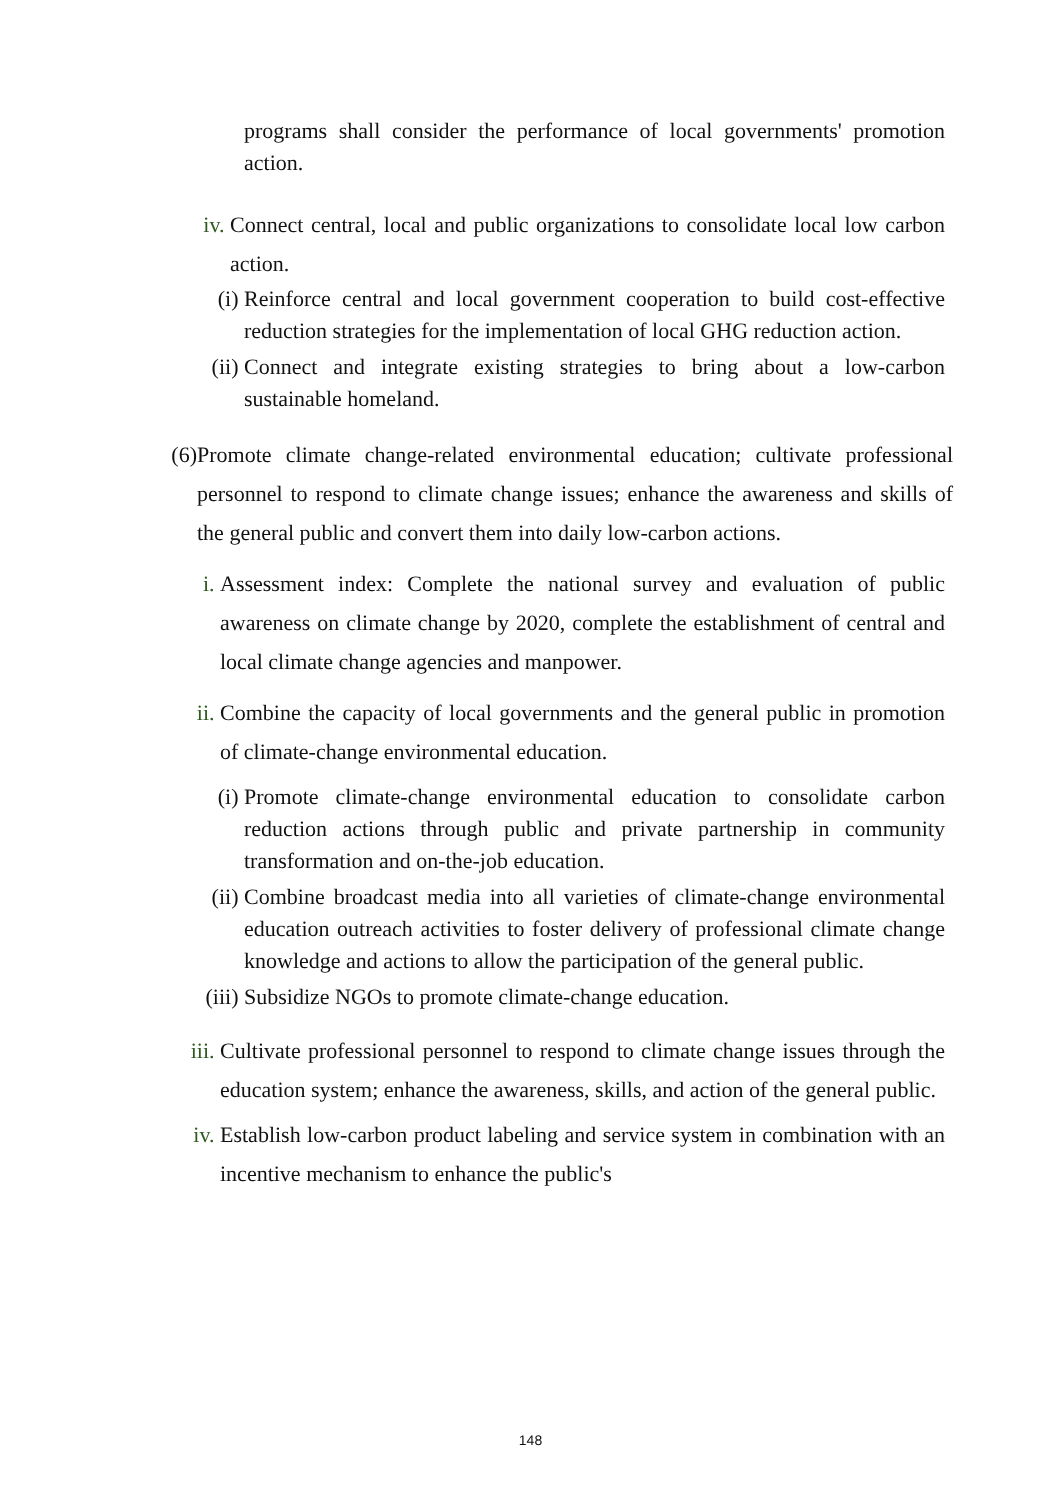programs shall consider the performance of local governments' promotion action.
iv. Connect central, local and public organizations to consolidate local low carbon action.
(i) Reinforce central and local government cooperation to build cost-effective reduction strategies for the implementation of local GHG reduction action.
(ii) Connect and integrate existing strategies to bring about a low-carbon sustainable homeland.
(6)
Promote climate change-related environmental education; cultivate professional personnel to respond to climate change issues; enhance the awareness and skills of the general public and convert them into daily low-carbon actions.
i. Assessment index: Complete the national survey and evaluation of public awareness on climate change by 2020, complete the establishment of central and local climate change agencies and manpower.
ii. Combine the capacity of local governments and the general public in promotion of climate-change environmental education.
(i) Promote climate-change environmental education to consolidate carbon reduction actions through public and private partnership in community transformation and on-the-job education.
(ii) Combine broadcast media into all varieties of climate-change environmental education outreach activities to foster delivery of professional climate change knowledge and actions to allow the participation of the general public.
(iii)
Subsidize NGOs to promote climate-change education.
iii.
Cultivate professional personnel to respond to climate change issues through the education system; enhance the awareness, skills, and action of the general public.
iv. Establish low-carbon product labeling and service system in combination with an incentive mechanism to enhance the public's
148